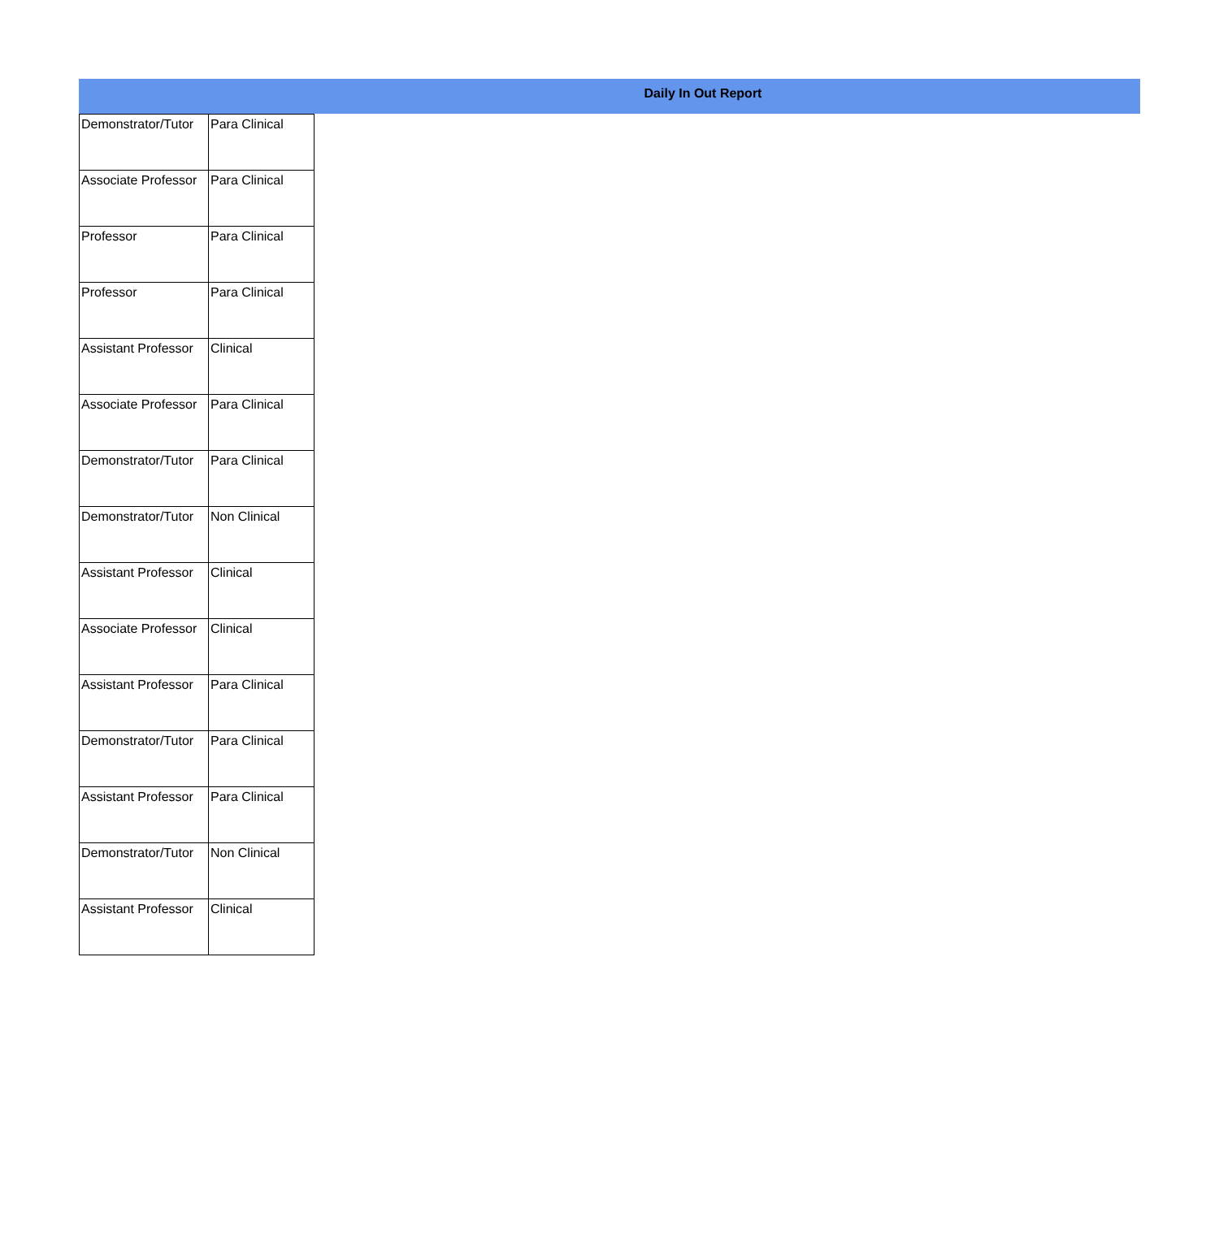Daily In Out Report
| Demonstrator/Tutor | Para Clinical |
| Associate Professor | Para Clinical |
| Professor | Para Clinical |
| Professor | Para Clinical |
| Assistant Professor | Clinical |
| Associate Professor | Para Clinical |
| Demonstrator/Tutor | Para Clinical |
| Demonstrator/Tutor | Non Clinical |
| Assistant Professor | Clinical |
| Associate Professor | Clinical |
| Assistant Professor | Para Clinical |
| Demonstrator/Tutor | Para Clinical |
| Assistant Professor | Para Clinical |
| Demonstrator/Tutor | Non Clinical |
| Assistant Professor | Clinical |